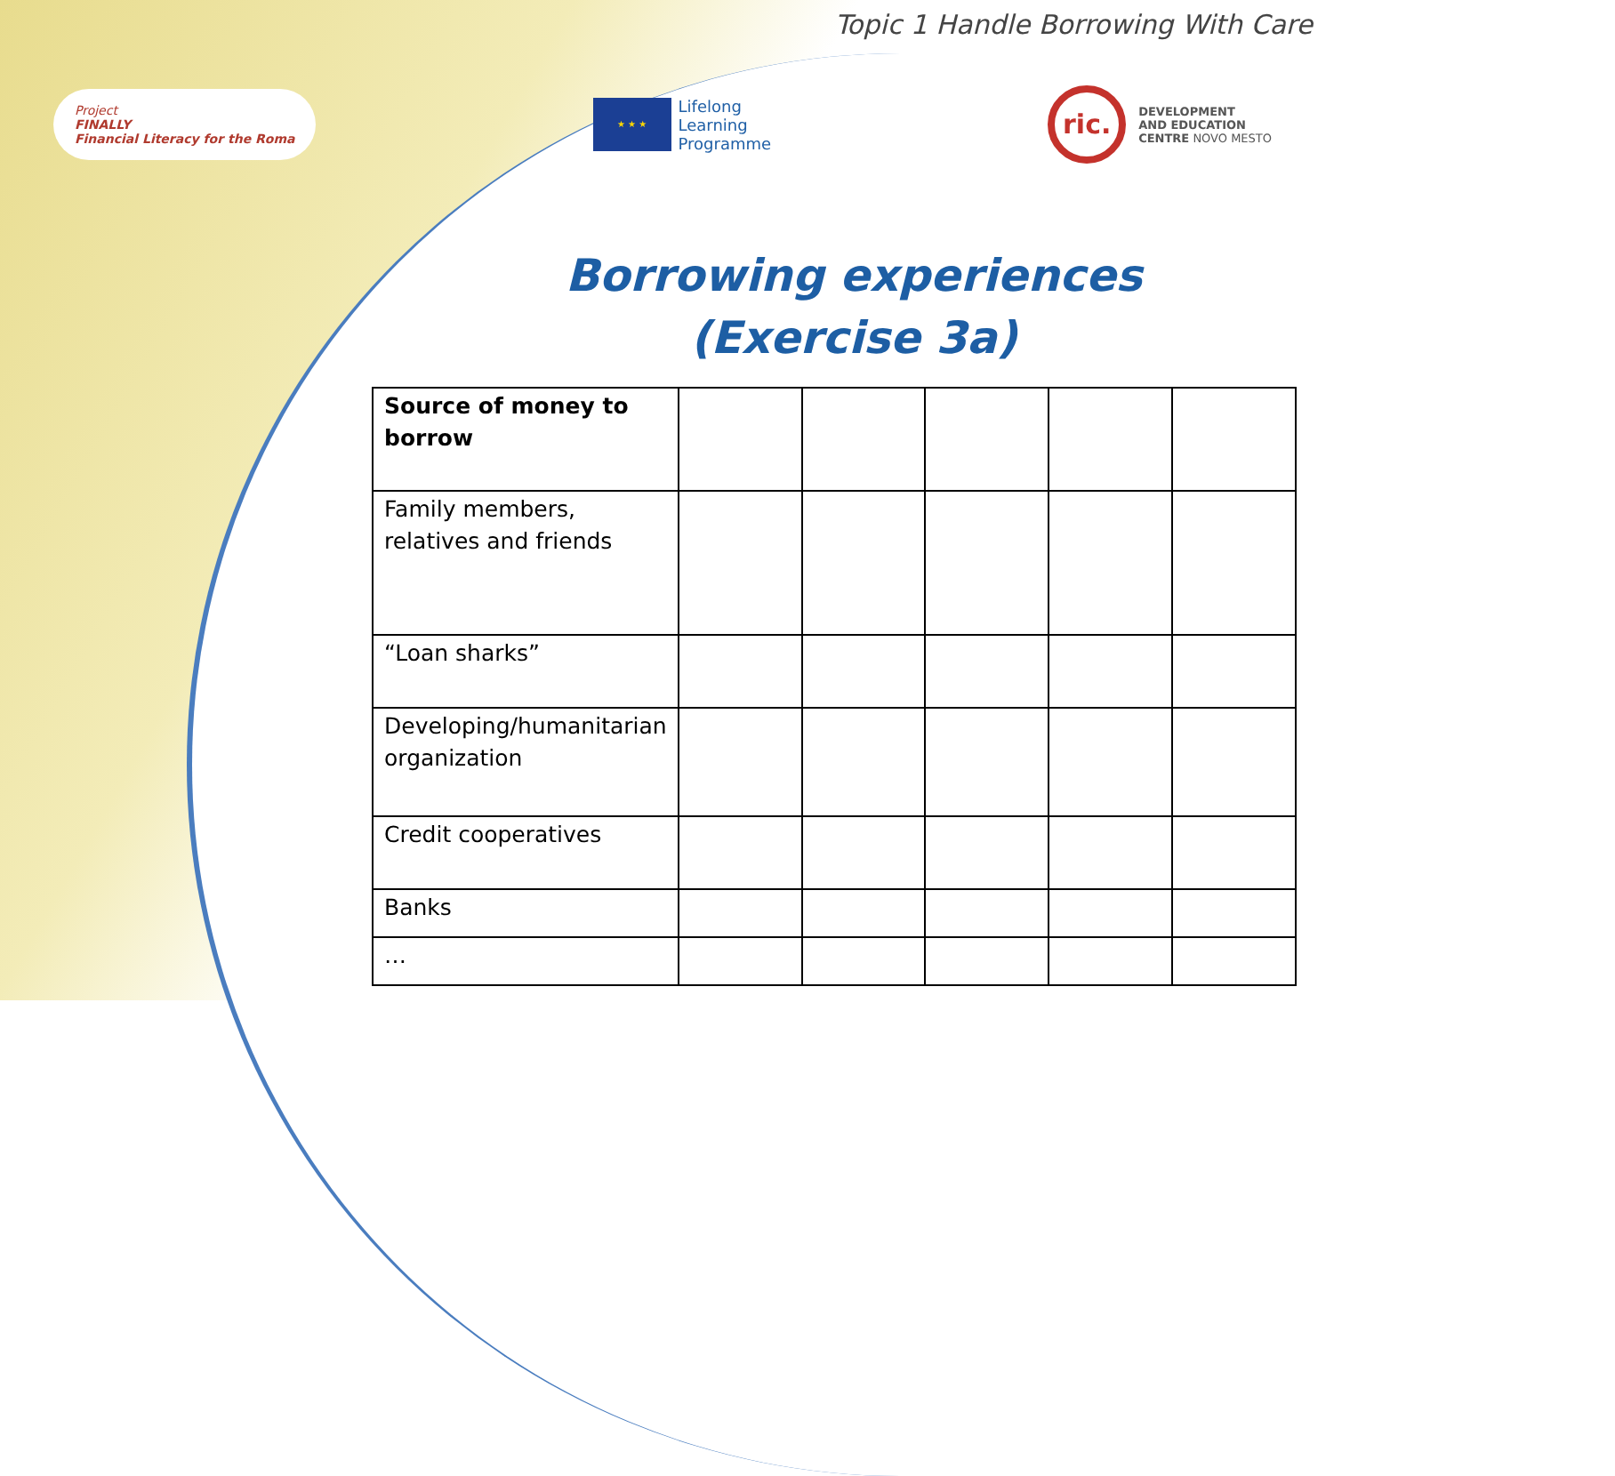Topic 1 Handle Borrowing With Care
Project
FINALLY
Financial Literacy for the Roma
★ ★ ★
Lifelong
Learning
Programme
ric.
DEVELOPMENT
AND EDUCATION
CENTRE NOVO MESTO
Borrowing experiences
(Exercise 3a)
| Source of money to borrow | | | | | |
| Family members, relatives and friends | | | | | |
| “Loan sharks” | | | | | |
| Developing/humanitarian organization | | | | | |
| Credit cooperatives | | | | | |
| Banks | | | | | |
| … | | | | | |